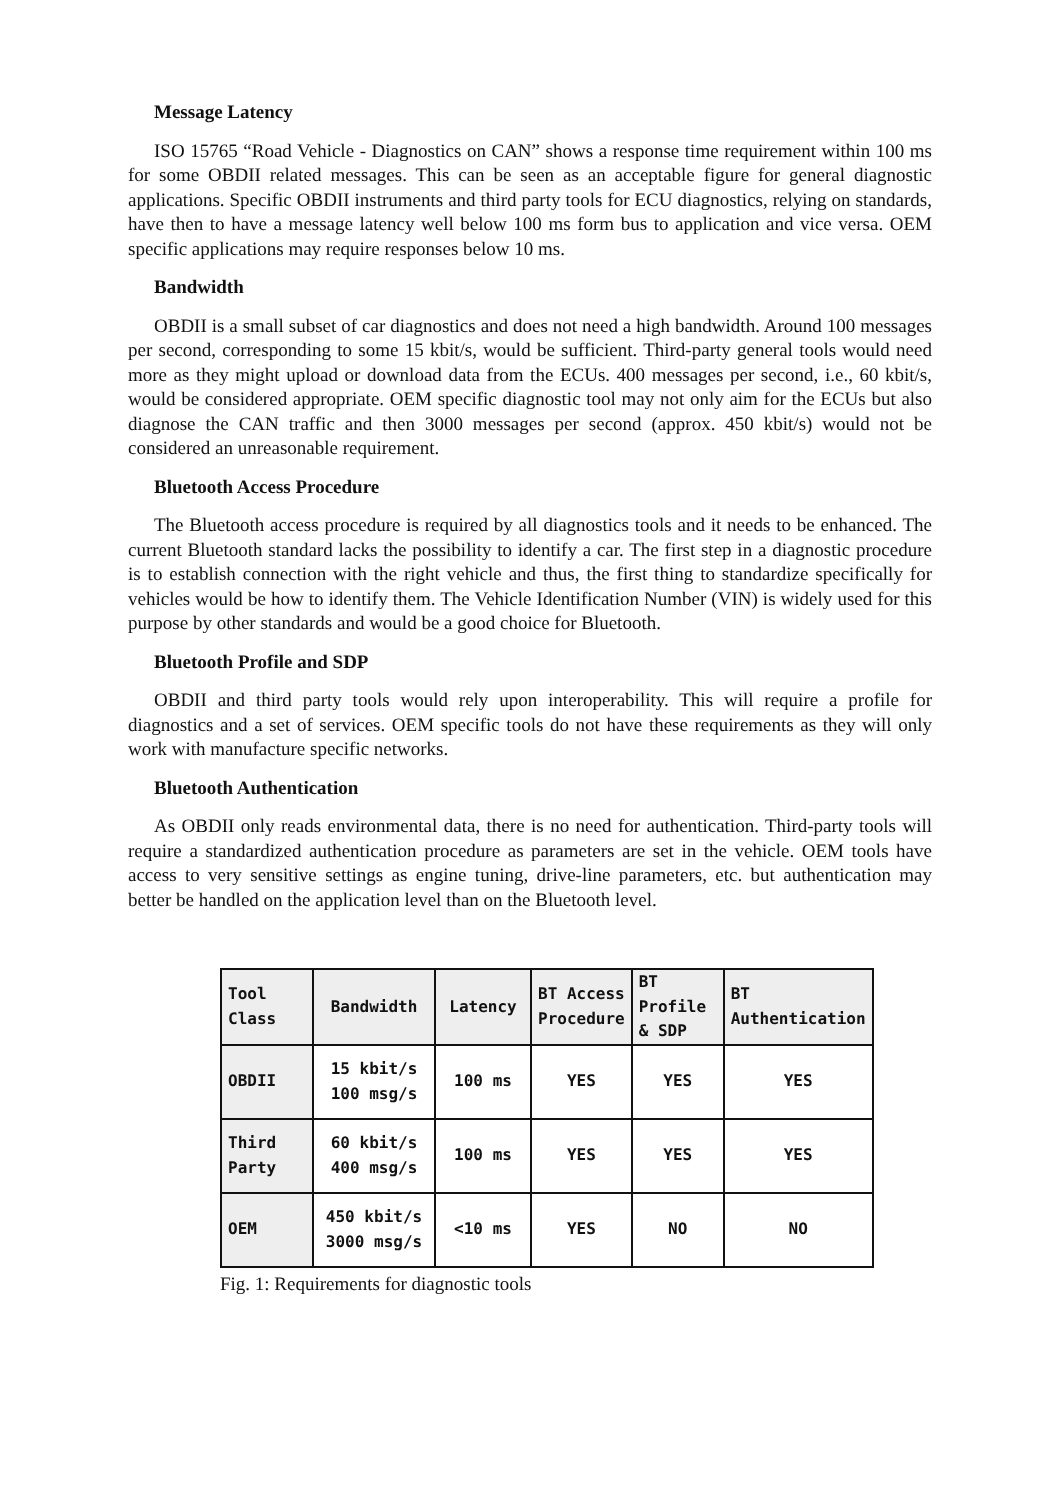Message Latency
ISO 15765 “Road Vehicle - Diagnostics on CAN” shows a response time requirement within 100 ms for some OBDII related messages. This can be seen as an acceptable figure for general diagnostic applications. Specific OBDII instruments and third party tools for ECU diagnostics, relying on standards, have then to have a message latency well below 100 ms form bus to application and vice versa. OEM specific applications may require responses below 10 ms.
Bandwidth
OBDII is a small subset of car diagnostics and does not need a high bandwidth. Around 100 messages per second, corresponding to some 15 kbit/s, would be sufficient. Third-party general tools would need more as they might upload or download data from the ECUs. 400 messages per second, i.e., 60 kbit/s, would be considered appropriate. OEM specific diagnostic tool may not only aim for the ECUs but also diagnose the CAN traffic and then 3000 messages per second (approx. 450 kbit/s) would not be considered an unreasonable requirement.
Bluetooth Access Procedure
The Bluetooth access procedure is required by all diagnostics tools and it needs to be enhanced. The current Bluetooth standard lacks the possibility to identify a car. The first step in a diagnostic procedure is to establish connection with the right vehicle and thus, the first thing to standardize specifically for vehicles would be how to identify them. The Vehicle Identification Number (VIN) is widely used for this purpose by other standards and would be a good choice for Bluetooth.
Bluetooth Profile and SDP
OBDII and third party tools would rely upon interoperability. This will require a profile for diagnostics and a set of services. OEM specific tools do not have these requirements as they will only work with manufacture specific networks.
Bluetooth Authentication
As OBDII only reads environmental data, there is no need for authentication. Third-party tools will require a standardized authentication procedure as parameters are set in the vehicle. OEM tools have access to very sensitive settings as engine tuning, drive-line parameters, etc. but authentication may better be handled on the application level than on the Bluetooth level.
| Tool Class | Bandwidth | Latency | BT Access Procedure | BT Profile & SDP | BT Authentication |
| --- | --- | --- | --- | --- | --- |
| OBDII | 15 kbit/s 100 msg/s | 100 ms | YES | YES | YES |
| Third Party | 60 kbit/s 400 msg/s | 100 ms | YES | YES | YES |
| OEM | 450 kbit/s 3000 msg/s | <10 ms | YES | NO | NO |
Fig. 1: Requirements for diagnostic tools